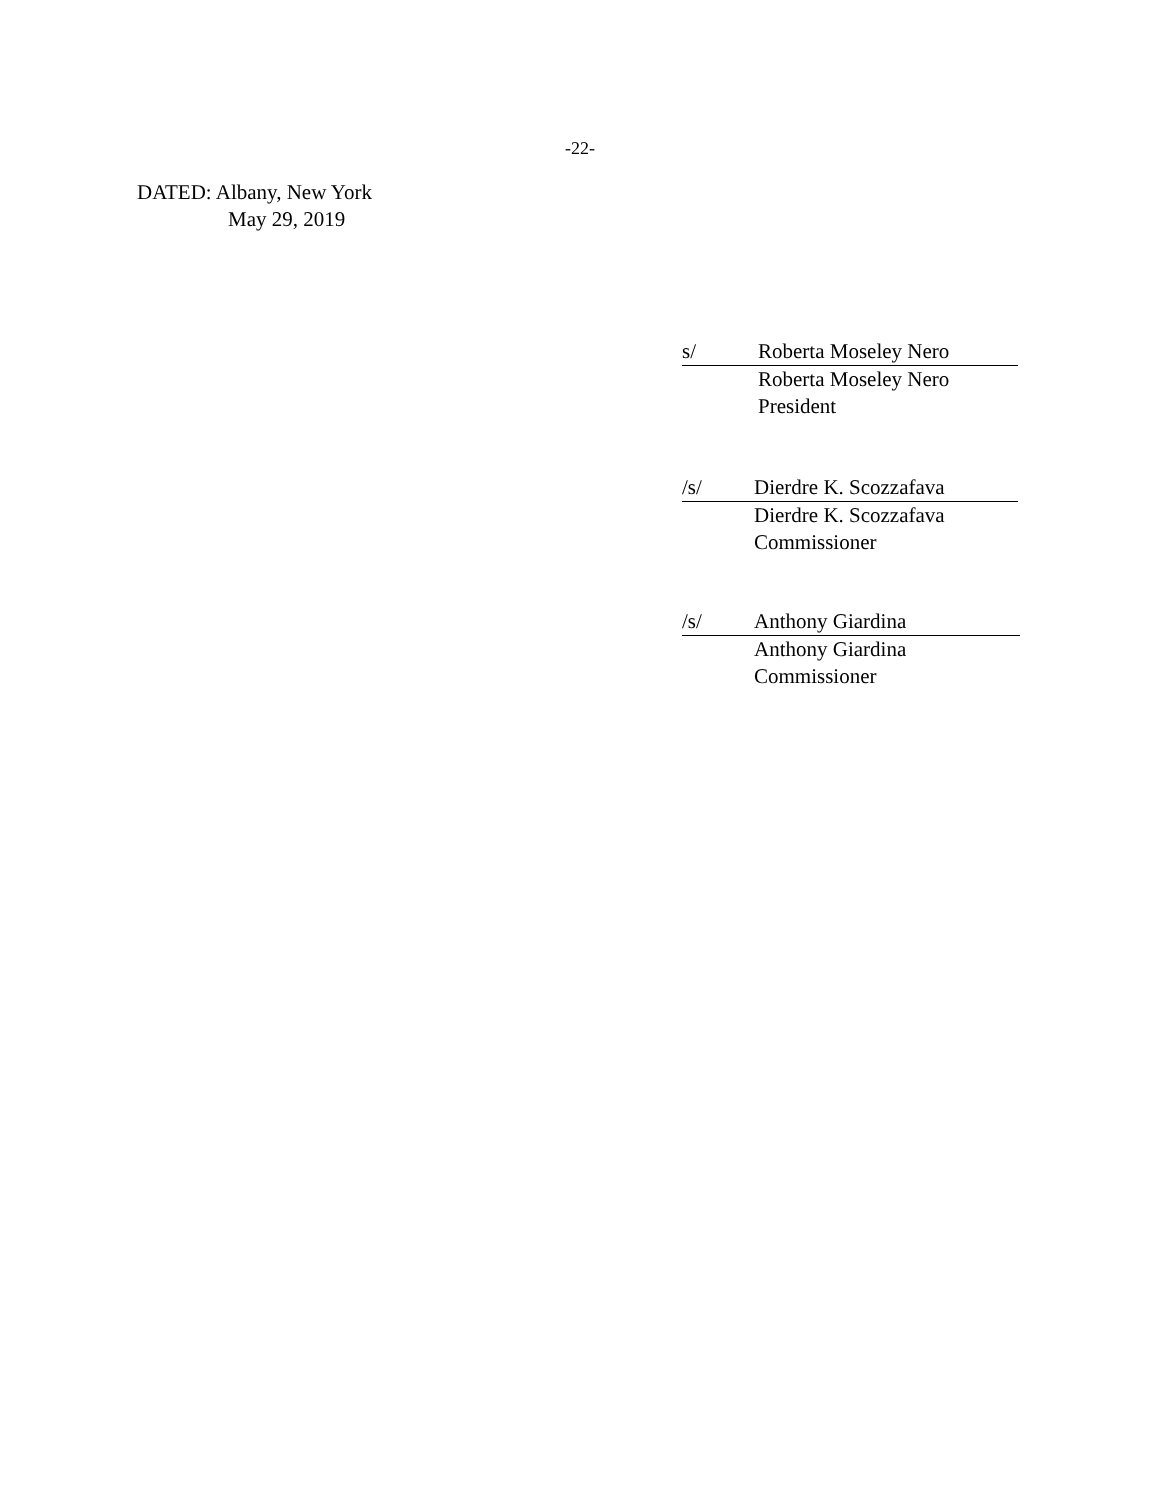-22-
DATED: Albany, New York
May 29, 2019
s/ Roberta Moseley Nero
Roberta Moseley Nero
President
/s/ Dierdre K. Scozzafava
Dierdre K. Scozzafava
Commissioner
/s/ Anthony Giardina
Anthony Giardina
Commissioner